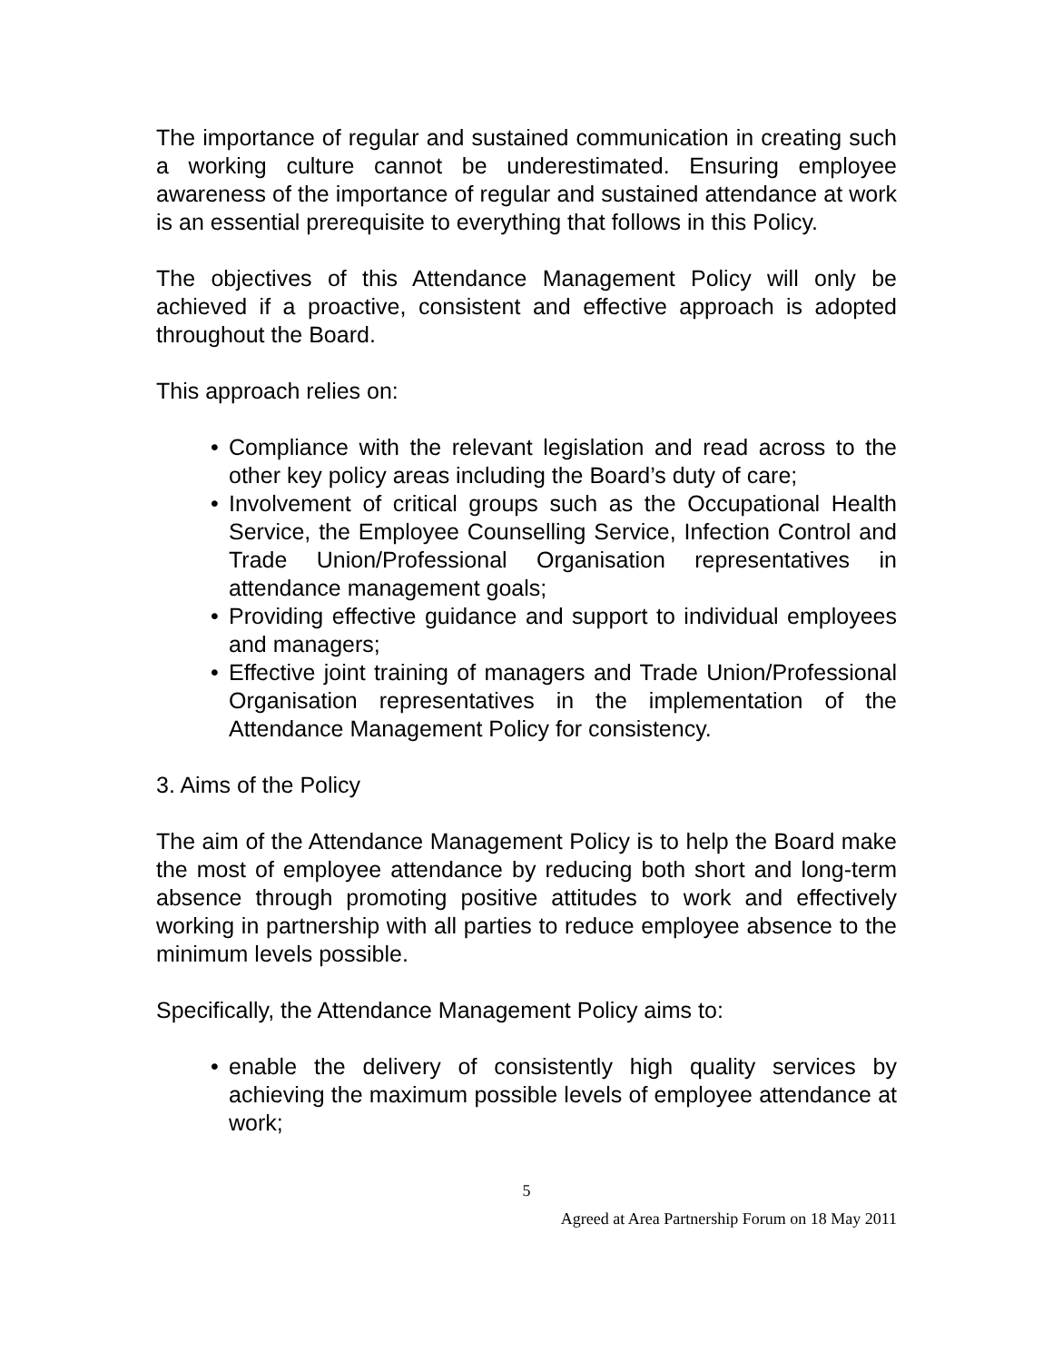The importance of regular and sustained communication in creating such a working culture cannot be underestimated. Ensuring employee awareness of the importance of regular and sustained attendance at work is an essential prerequisite to everything that follows in this Policy.
The objectives of this Attendance Management Policy will only be achieved if a proactive, consistent and effective approach is adopted throughout the Board.
This approach relies on:
• Compliance with the relevant legislation and read across to the other key policy areas including the Board’s duty of care;
• Involvement of critical groups such as the Occupational Health Service, the Employee Counselling Service, Infection Control and Trade Union/Professional Organisation representatives in attendance management goals;
• Providing effective guidance and support to individual employees and managers;
• Effective joint training of managers and Trade Union/Professional Organisation representatives in the implementation of the Attendance Management Policy for consistency.
3. Aims of the Policy
The aim of the Attendance Management Policy is to help the Board make the most of employee attendance by reducing both short and long-term absence through promoting positive attitudes to work and effectively working in partnership with all parties to reduce employee absence to the minimum levels possible.
Specifically, the Attendance Management Policy aims to:
• enable the delivery of consistently high quality services by achieving the maximum possible levels of employee attendance at work;
5
Agreed at Area Partnership Forum on 18 May 2011